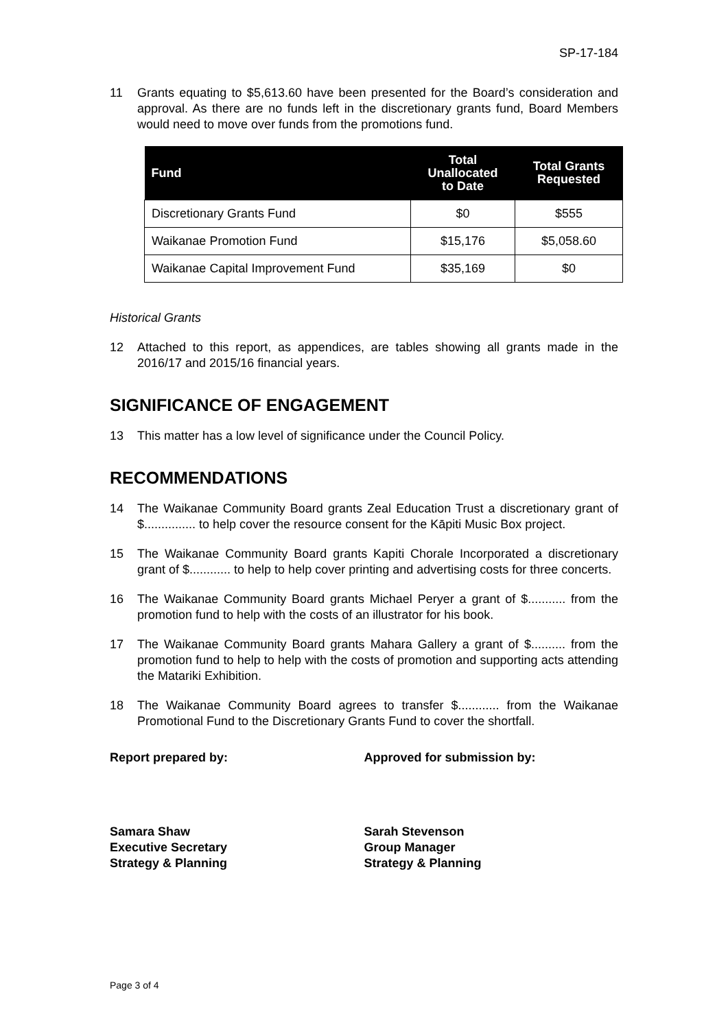SP-17-184
11 Grants equating to $5,613.60 have been presented for the Board’s consideration and approval. As there are no funds left in the discretionary grants fund, Board Members would need to move over funds from the promotions fund.
| Fund | Total Unallocated to Date | Total Grants Requested |
| --- | --- | --- |
| Discretionary Grants Fund | $0 | $555 |
| Waikanae Promotion Fund | $15,176 | $5,058.60 |
| Waikanae Capital Improvement Fund | $35,169 | $0 |
Historical Grants
12 Attached to this report, as appendices, are tables showing all grants made in the 2016/17 and 2015/16 financial years.
SIGNIFICANCE OF ENGAGEMENT
13 This matter has a low level of significance under the Council Policy.
RECOMMENDATIONS
14 The Waikanae Community Board grants Zeal Education Trust a discretionary grant of $............... to help cover the resource consent for the Kāpiti Music Box project.
15 The Waikanae Community Board grants Kapiti Chorale Incorporated a discretionary grant of $............ to help to help cover printing and advertising costs for three concerts.
16 The Waikanae Community Board grants Michael Peryer a grant of $........... from the promotion fund to help with the costs of an illustrator for his book.
17 The Waikanae Community Board grants Mahara Gallery a grant of $.......... from the promotion fund to help to help with the costs of promotion and supporting acts attending the Matariki Exhibition.
18 The Waikanae Community Board agrees to transfer $............ from the Waikanae Promotional Fund to the Discretionary Grants Fund to cover the shortfall.
Report prepared by: Approved for submission by:
Samara Shaw
Executive Secretary
Strategy & Planning
Sarah Stevenson
Group Manager
Strategy & Planning
Page 3 of 4